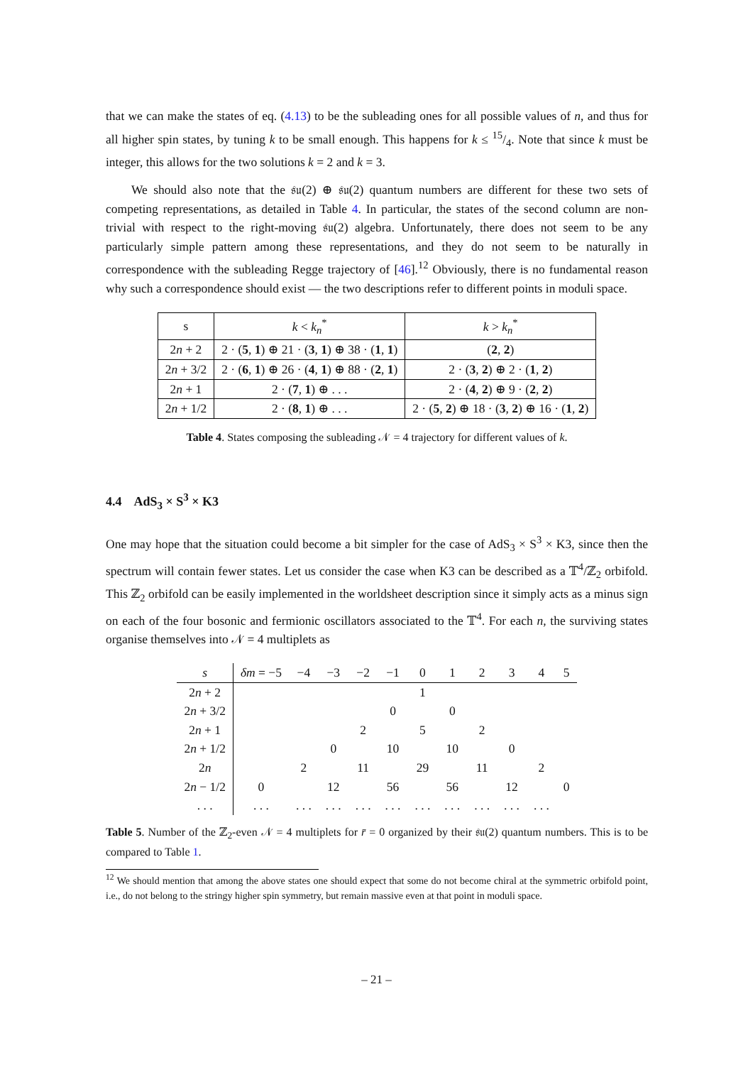that we can make the states of eq. (4.13) to be the subleading ones for all possible values of n, and thus for all higher spin states, by tuning k to be small enough. This happens for k ≤ 15/4. Note that since k must be integer, this allows for the two solutions k = 2 and k = 3.
We should also note that the 𝔰𝔲(2) ⊕ 𝔰𝔲(2) quantum numbers are different for these two sets of competing representations, as detailed in Table 4. In particular, the states of the second column are non-trivial with respect to the right-moving 𝔰𝔲(2) algebra. Unfortunately, there does not seem to be any particularly simple pattern among these representations, and they do not seem to be naturally in correspondence with the subleading Regge trajectory of [46].<sup>12</sup> Obviously, there is no fundamental reason why such a correspondence should exist — the two descriptions refer to different points in moduli space.
| s | k < k<sub>n</sub><sup>*</sup> | k > k<sub>n</sub><sup>*</sup> |
| 2 n + 2 | 2 · ( 5 , 1 ) ⊕ 21 · ( 3 , 1 ) ⊕ 38 · ( 1 , 1 ) | ( 2 , 2 ) |
| 2 n + 3/2 | 2 · ( 6 , 1 ) ⊕ 26 · ( 4 , 1 ) ⊕ 88 · ( 2 , 1 ) | 2 · ( 3 , 2 ) ⊕ 2 · ( 1 , 2 ) |
| 2 n + 1 | 2 · ( 7 , 1 ) ⊕ . . . | 2 · ( 4 , 2 ) ⊕ 9 · ( 2 , 2 ) |
| 2 n + 1/2 | 2 · ( 8 , 1 ) ⊕ . . . | 2 · ( 5 , 2 ) ⊕ 18 · ( 3 , 2 ) ⊕ 16 · ( 1 , 2 ) |
Table 4. States composing the subleading 𝒩 = 4 trajectory for different values of k.
4.4 AdS<sub>3</sub> × S<sup>3</sup> × K3
One may hope that the situation could become a bit simpler for the case of AdS<sub>3</sub> × S<sup>3</sup> × K3, since then the spectrum will contain fewer states. Let us consider the case when K3 can be described as a 𝕋<sup>4</sup>/ℤ<sub>2</sub> orbifold. This ℤ<sub>2</sub> orbifold can be easily implemented in the worldsheet description since it simply acts as a minus sign on each of the four bosonic and fermionic oscillators associated to the 𝕋<sup>4</sup>. For each n, the surviving states organise themselves into 𝒩 = 4 multiplets as
| s | δm = −5 | −4 | −3 | −2 | −1 | 0 | 1 | 2 | 3 | 4 | 5 |
| 2 n + 2 | | | | | | 1 | | | | | |
| 2 n + 3/2 | | | | | 0 | | 0 | | | | |
| 2 n + 1 | | | | 2 | | 5 | | 2 | | | |
| 2 n + 1/2 | | | 0 | | 10 | | 10 | | 0 | | |
| 2 n | | 2 | | 11 | | 29 | | 11 | | 2 | |
| 2 n − 1/2 | 0 | | 12 | | 56 | | 56 | | 12 | | 0 |
| . . . | . . . | . . . | . . . | . . . | . . . | . . . | . . . | . . . | . . . | . . . | |
Table 5. Number of the ℤ<sub>2</sub>-even 𝒩 = 4 multiplets for r̄ = 0 organized by their 𝔰𝔲(2) quantum numbers. This is to be compared to Table 1.
<sup>12</sup> We should mention that among the above states one should expect that some do not become chiral at the symmetric orbifold point, i.e., do not belong to the stringy higher spin symmetry, but remain massive even at that point in moduli space.
– 21 –